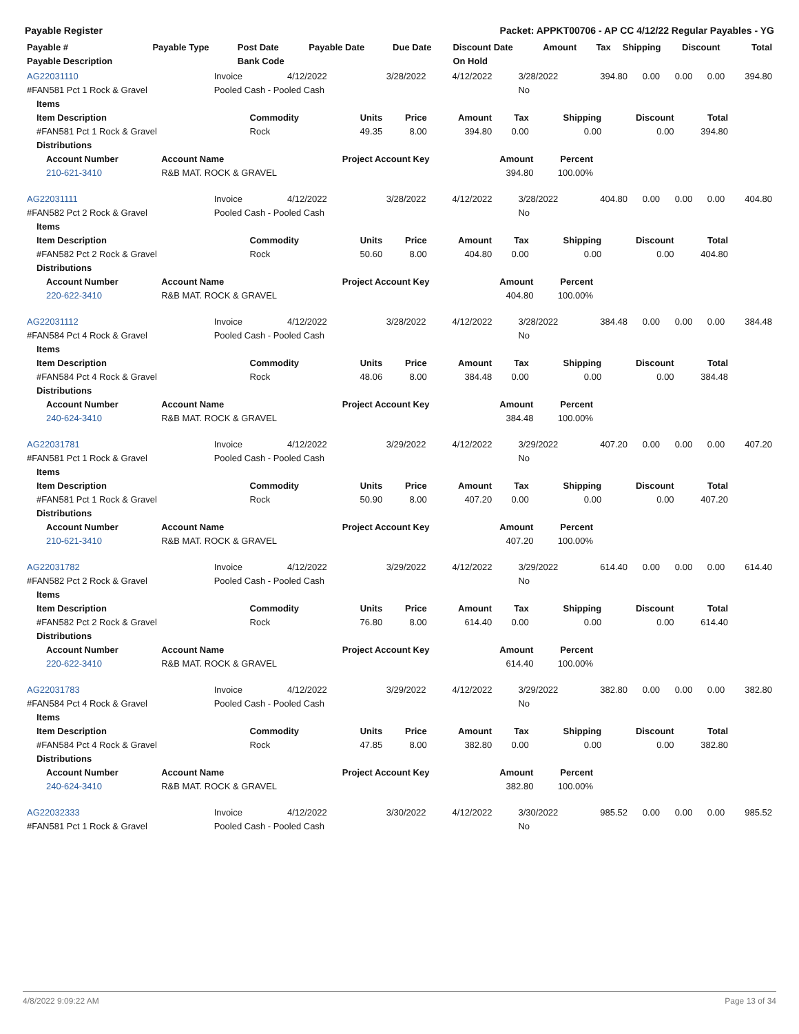Payable Register Packet: APPKT00706 - AP CC 4/12/22 Regular Payables - YG
| Payable # | Payable Type | Post Date | Payable Date | Due Date | Discount Date | Amount | Tax | Shipping | Discount | Total |
| --- | --- | --- | --- | --- | --- | --- | --- | --- | --- | --- |
| Payable Description | | Bank Code | | | On Hold | | | | | |
| AG22031110 | Invoice | 4/12/2022 | 3/28/2022 | 4/12/2022 | 3/28/2022 | 394.80 | 0.00 | 0.00 | 0.00 | 394.80 |
| #FAN581 Pct 1 Rock & Gravel | Pooled Cash - Pooled Cash | | | | No | | | | | |
| Items | | | | | | | | |
| Item Description | Commodity | Units | Price | Amount | Tax | Shipping | Discount | Total |
| #FAN581 Pct 1 Rock & Gravel | Rock | 49.35 | 8.00 | 394.80 | 0.00 | 0.00 | 0.00 | 394.80 |
| Distributions | | | | | | | | |
| Account Number | Account Name | Project Account Key | Amount | Percent |
| --- | --- | --- | --- | --- |
| 210-621-3410 | R&B MAT. ROCK & GRAVEL | | 394.80 | 100.00% |
| AG22031111 | Invoice | 4/12/2022 | 3/28/2022 | 4/12/2022 | 3/28/2022 | 404.80 | 0.00 | 0.00 | 0.00 | 404.80 |
| #FAN582 Pct 2 Rock & Gravel | Pooled Cash - Pooled Cash | | | | No | | | | | |
| Items | | | | | | | | |
| Item Description | Commodity | Units | Price | Amount | Tax | Shipping | Discount | Total |
| #FAN582 Pct 2 Rock & Gravel | Rock | 50.60 | 8.00 | 404.80 | 0.00 | 0.00 | 0.00 | 404.80 |
| Distributions | | | | | | | | |
| Account Number | Account Name | Project Account Key | Amount | Percent |
| --- | --- | --- | --- | --- |
| 220-622-3410 | R&B MAT. ROCK & GRAVEL | | 404.80 | 100.00% |
| AG22031112 | Invoice | 4/12/2022 | 3/28/2022 | 4/12/2022 | 3/28/2022 | 384.48 | 0.00 | 0.00 | 0.00 | 384.48 |
| #FAN584 Pct 4 Rock & Gravel | Pooled Cash - Pooled Cash | | | | No | | | | | |
| Items | | | | | | | | |
| Item Description | Commodity | Units | Price | Amount | Tax | Shipping | Discount | Total |
| #FAN584 Pct 4 Rock & Gravel | Rock | 48.06 | 8.00 | 384.48 | 0.00 | 0.00 | 0.00 | 384.48 |
| Distributions | | | | | | | | |
| Account Number | Account Name | Project Account Key | Amount | Percent |
| --- | --- | --- | --- | --- |
| 240-624-3410 | R&B MAT. ROCK & GRAVEL | | 384.48 | 100.00% |
| AG22031781 | Invoice | 4/12/2022 | 3/29/2022 | 4/12/2022 | 3/29/2022 | 407.20 | 0.00 | 0.00 | 0.00 | 407.20 |
| #FAN581 Pct 1 Rock & Gravel | Pooled Cash - Pooled Cash | | | | No | | | | | |
| Items | | | | | | | | |
| Item Description | Commodity | Units | Price | Amount | Tax | Shipping | Discount | Total |
| #FAN581 Pct 1 Rock & Gravel | Rock | 50.90 | 8.00 | 407.20 | 0.00 | 0.00 | 0.00 | 407.20 |
| Distributions | | | | | | | | |
| Account Number | Account Name | Project Account Key | Amount | Percent |
| --- | --- | --- | --- | --- |
| 210-621-3410 | R&B MAT. ROCK & GRAVEL | | 407.20 | 100.00% |
| AG22031782 | Invoice | 4/12/2022 | 3/29/2022 | 4/12/2022 | 3/29/2022 | 614.40 | 0.00 | 0.00 | 0.00 | 614.40 |
| #FAN582 Pct 2 Rock & Gravel | Pooled Cash - Pooled Cash | | | | No | | | | | |
| Items | | | | | | | | |
| Item Description | Commodity | Units | Price | Amount | Tax | Shipping | Discount | Total |
| #FAN582 Pct 2 Rock & Gravel | Rock | 76.80 | 8.00 | 614.40 | 0.00 | 0.00 | 0.00 | 614.40 |
| Distributions | | | | | | | | |
| Account Number | Account Name | Project Account Key | Amount | Percent |
| --- | --- | --- | --- | --- |
| 220-622-3410 | R&B MAT. ROCK & GRAVEL | | 614.40 | 100.00% |
| AG22031783 | Invoice | 4/12/2022 | 3/29/2022 | 4/12/2022 | 3/29/2022 | 382.80 | 0.00 | 0.00 | 0.00 | 382.80 |
| #FAN584 Pct 4 Rock & Gravel | Pooled Cash - Pooled Cash | | | | No | | | | | |
| Items | | | | | | | | |
| Item Description | Commodity | Units | Price | Amount | Tax | Shipping | Discount | Total |
| #FAN584 Pct 4 Rock & Gravel | Rock | 47.85 | 8.00 | 382.80 | 0.00 | 0.00 | 0.00 | 382.80 |
| Distributions | | | | | | | | |
| Account Number | Account Name | Project Account Key | Amount | Percent |
| --- | --- | --- | --- | --- |
| 240-624-3410 | R&B MAT. ROCK & GRAVEL | | 382.80 | 100.00% |
| AG22032333 | Invoice | 4/12/2022 | 3/30/2022 | 4/12/2022 | 3/30/2022 | 985.52 | 0.00 | 0.00 | 0.00 | 985.52 |
| #FAN581 Pct 1 Rock & Gravel | Pooled Cash - Pooled Cash | | | | No | | | | | |
4/8/2022 9:09:22 AM Page 13 of 34